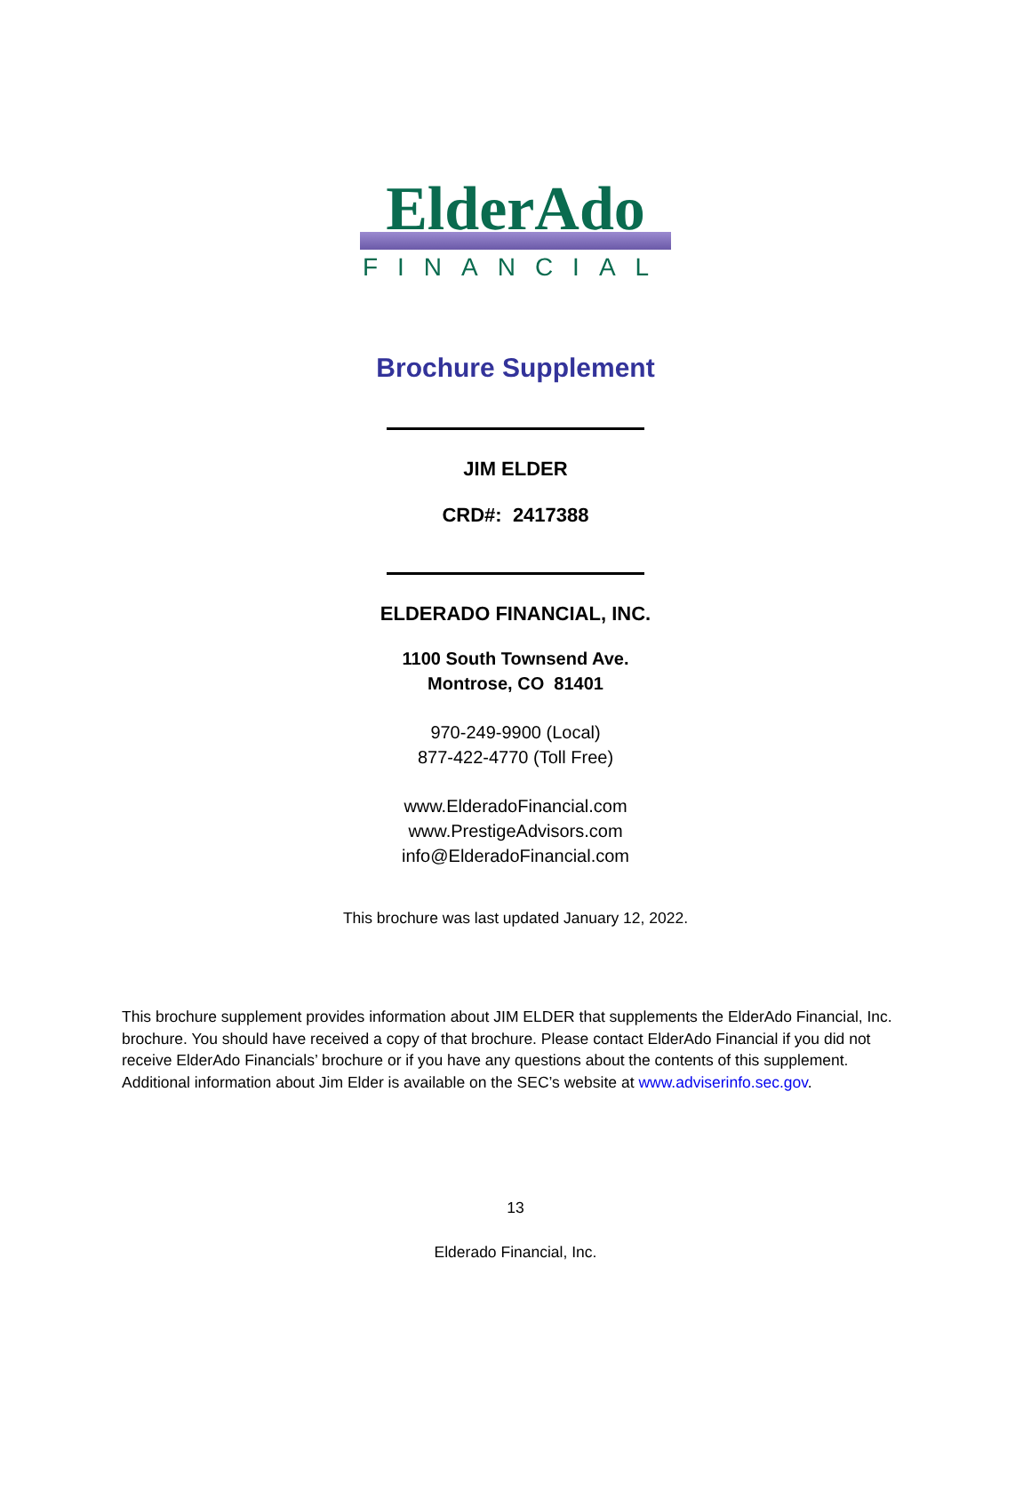ElderAdo
FINANCIAL
Brochure Supplement
JIM ELDER
CRD#: 2417388
ELDERADO FINANCIAL, INC.
1100 South Townsend Ave.
Montrose, CO 81401
970-249-9900 (Local)
877-422-4770 (Toll Free)
www.ElderadoFinancial.com
www.PrestigeAdvisors.com
info@ElderadoFinancial.com
This brochure was last updated January 12, 2022.
This brochure supplement provides information about JIM ELDER that supplements the ElderAdo Financial, Inc. brochure. You should have received a copy of that brochure. Please contact ElderAdo Financial if you did not receive ElderAdo Financials’ brochure or if you have any questions about the contents of this supplement. Additional information about Jim Elder is available on the SEC’s website at www.adviserinfo.sec.gov.
13
Elderado Financial, Inc.